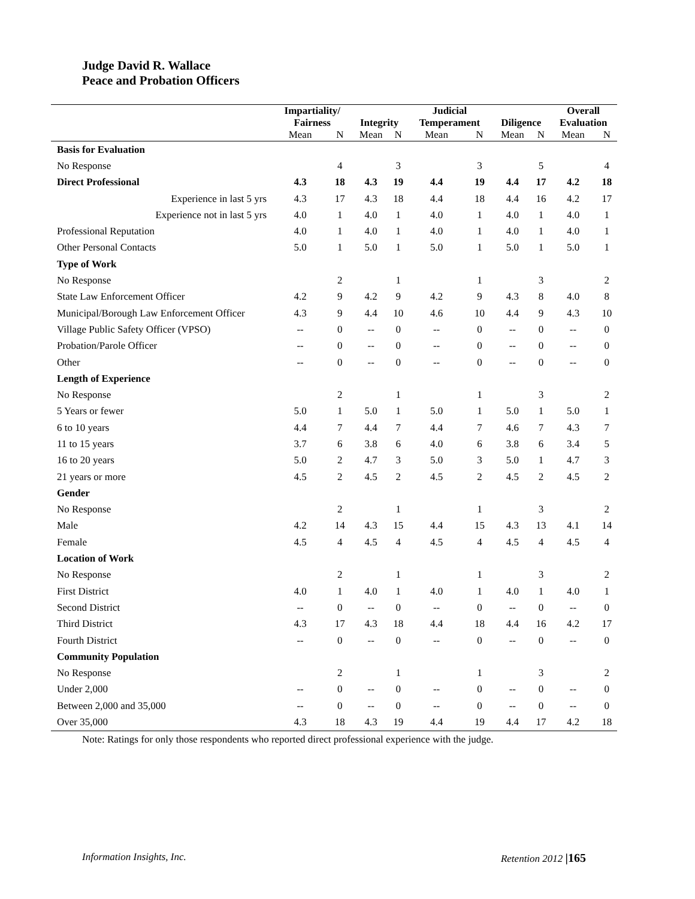Judge David R. Wallace
Peace and Probation Officers
| | Impartiality/ Fairness | | Integrity | | Judicial Temperament | | Diligence | | Overall Evaluation | |
| --- | --- | --- | --- | --- | --- | --- | --- | --- | --- | --- |
| | Mean | N | Mean | N | Mean | N | Mean | N | Mean | N |
| Basis for Evaluation | | | | | | | | | | |
| No Response | | 4 | | 3 | | 3 | | 5 | | 4 |
| Direct Professional | 4.3 | 18 | 4.3 | 19 | 4.4 | 19 | 4.4 | 17 | 4.2 | 18 |
| Experience in last 5 yrs | 4.3 | 17 | 4.3 | 18 | 4.4 | 18 | 4.4 | 16 | 4.2 | 17 |
| Experience not in last 5 yrs | 4.0 | 1 | 4.0 | 1 | 4.0 | 1 | 4.0 | 1 | 4.0 | 1 |
| Professional Reputation | 4.0 | 1 | 4.0 | 1 | 4.0 | 1 | 4.0 | 1 | 4.0 | 1 |
| Other Personal Contacts | 5.0 | 1 | 5.0 | 1 | 5.0 | 1 | 5.0 | 1 | 5.0 | 1 |
| Type of Work | | | | | | | | | | |
| No Response | | 2 | | 1 | | 1 | | 3 | | 2 |
| State Law Enforcement Officer | 4.2 | 9 | 4.2 | 9 | 4.2 | 9 | 4.3 | 8 | 4.0 | 8 |
| Municipal/Borough Law Enforcement Officer | 4.3 | 9 | 4.4 | 10 | 4.6 | 10 | 4.4 | 9 | 4.3 | 10 |
| Village Public Safety Officer (VPSO) | -- | 0 | -- | 0 | -- | 0 | -- | 0 | -- | 0 |
| Probation/Parole Officer | -- | 0 | -- | 0 | -- | 0 | -- | 0 | -- | 0 |
| Other | -- | 0 | -- | 0 | -- | 0 | -- | 0 | -- | 0 |
| Length of Experience | | | | | | | | | | |
| No Response | | 2 | | 1 | | 1 | | 3 | | 2 |
| 5 Years or fewer | 5.0 | 1 | 5.0 | 1 | 5.0 | 1 | 5.0 | 1 | 5.0 | 1 |
| 6 to 10 years | 4.4 | 7 | 4.4 | 7 | 4.4 | 7 | 4.6 | 7 | 4.3 | 7 |
| 11 to 15 years | 3.7 | 6 | 3.8 | 6 | 4.0 | 6 | 3.8 | 6 | 3.4 | 5 |
| 16 to 20 years | 5.0 | 2 | 4.7 | 3 | 5.0 | 3 | 5.0 | 1 | 4.7 | 3 |
| 21 years or more | 4.5 | 2 | 4.5 | 2 | 4.5 | 2 | 4.5 | 2 | 4.5 | 2 |
| Gender | | | | | | | | | | |
| No Response | | 2 | | 1 | | 1 | | 3 | | 2 |
| Male | 4.2 | 14 | 4.3 | 15 | 4.4 | 15 | 4.3 | 13 | 4.1 | 14 |
| Female | 4.5 | 4 | 4.5 | 4 | 4.5 | 4 | 4.5 | 4 | 4.5 | 4 |
| Location of Work | | | | | | | | | | |
| No Response | | 2 | | 1 | | 1 | | 3 | | 2 |
| First District | 4.0 | 1 | 4.0 | 1 | 4.0 | 1 | 4.0 | 1 | 4.0 | 1 |
| Second District | -- | 0 | -- | 0 | -- | 0 | -- | 0 | -- | 0 |
| Third District | 4.3 | 17 | 4.3 | 18 | 4.4 | 18 | 4.4 | 16 | 4.2 | 17 |
| Fourth District | -- | 0 | -- | 0 | -- | 0 | -- | 0 | -- | 0 |
| Community Population | | | | | | | | | | |
| No Response | | 2 | | 1 | | 1 | | 3 | | 2 |
| Under 2,000 | -- | 0 | -- | 0 | -- | 0 | -- | 0 | -- | 0 |
| Between 2,000 and 35,000 | -- | 0 | -- | 0 | -- | 0 | -- | 0 | -- | 0 |
| Over 35,000 | 4.3 | 18 | 4.3 | 19 | 4.4 | 19 | 4.4 | 17 | 4.2 | 18 |
Note: Ratings for only those respondents who reported direct professional experience with the judge.
Information Insights, Inc. Retention 2012 |165